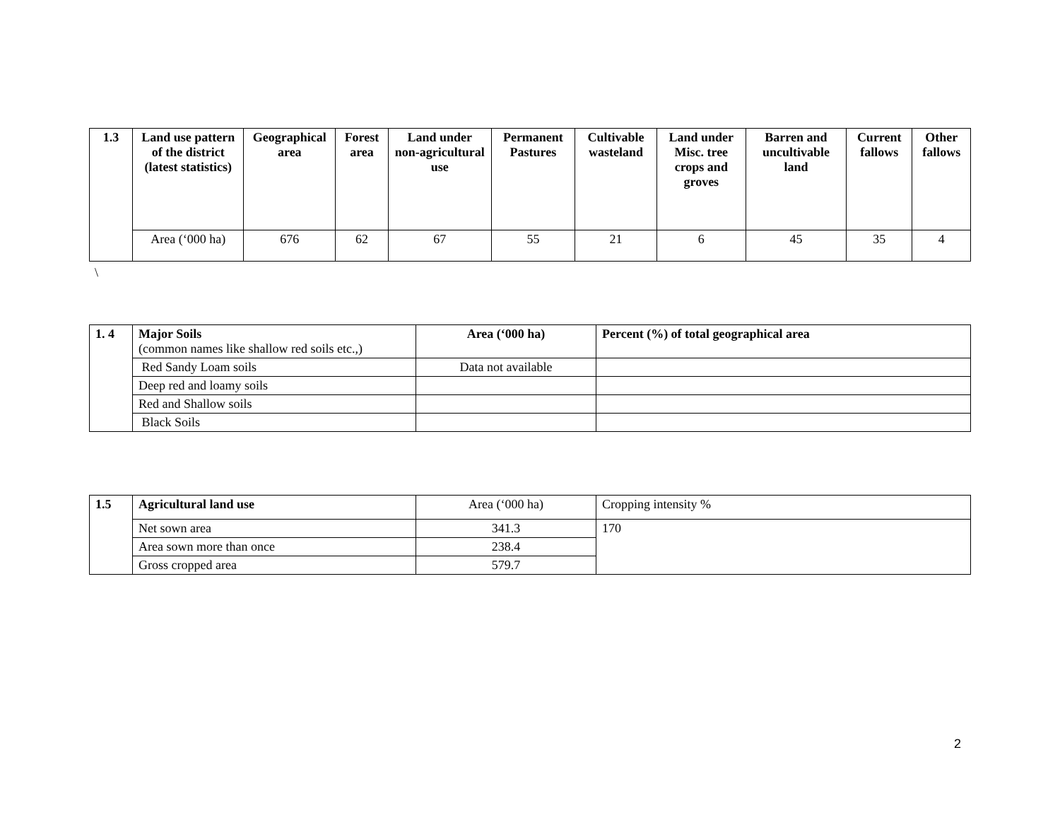| 1.3 | Land use pattern of the district (latest statistics) | Geographical area | Forest area | Land under non-agricultural use | Permanent Pastures | Cultivable wasteland | Land under Misc. tree crops and groves | Barren and uncultivable land | Current fallows | Other fallows |
| --- | --- | --- | --- | --- | --- | --- | --- | --- | --- | --- |
| | Area (‘000 ha) | 676 | 62 | 67 | 55 | 21 | 6 | 45 | 35 | 4 |
\
| 1. 4 | Major Soils (common names like shallow red soils etc.,) | Area (‘000 ha) | Percent (%) of total geographical area |
| | Red Sandy Loam soils | Data not available | |
| | Deep red and loamy soils | | |
| | Red and Shallow soils | | |
| | Black Soils | | |
| 1.5 | Agricultural land use | Area (‘000 ha) | Cropping intensity % |
| | Net sown area | 341.3 | 170 |
| | Area sown more than once | 238.4 | |
| | Gross cropped area | 579.7 | |
2